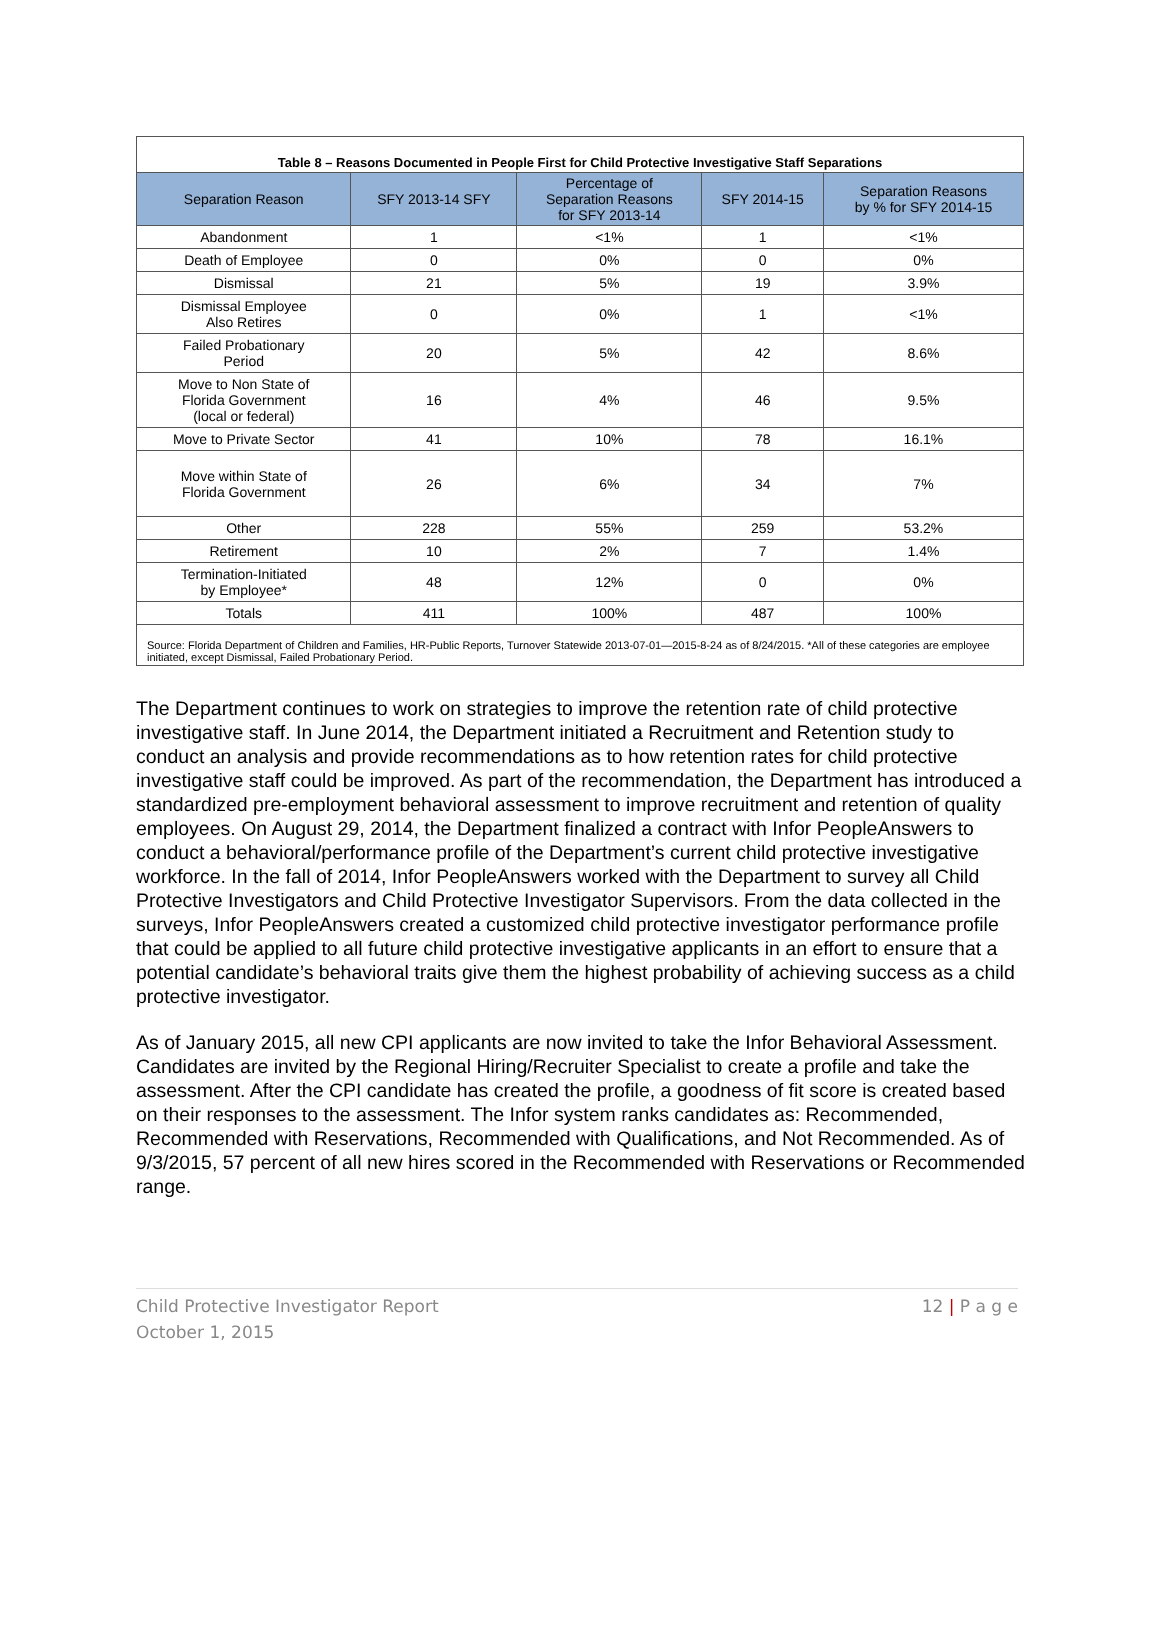Table 8 – Reasons Documented in People First for Child Protective Investigative Staff Separations
| Separation Reason | SFY 2013-14 SFY | Percentage of Separation Reasons for SFY 2013-14 | SFY 2014-15 | Separation Reasons by % for SFY 2014-15 |
| --- | --- | --- | --- | --- |
| Abandonment | 1 | <1% | 1 | <1% |
| Death of Employee | 0 | 0% | 0 | 0% |
| Dismissal | 21 | 5% | 19 | 3.9% |
| Dismissal Employee Also Retires | 0 | 0% | 1 | <1% |
| Failed Probationary Period | 20 | 5% | 42 | 8.6% |
| Move to Non State of Florida Government (local or federal) | 16 | 4% | 46 | 9.5% |
| Move to Private Sector | 41 | 10% | 78 | 16.1% |
| Move within State of Florida Government | 26 | 6% | 34 | 7% |
| Other | 228 | 55% | 259 | 53.2% |
| Retirement | 10 | 2% | 7 | 1.4% |
| Termination-Initiated by Employee* | 48 | 12% | 0 | 0% |
| Totals | 411 | 100% | 487 | 100% |
Source: Florida Department of Children and Families, HR-Public Reports, Turnover Statewide 2013-07-01—2015-8-24 as of 8/24/2015. *All of these categories are employee initiated, except Dismissal, Failed Probationary Period.
The Department continues to work on strategies to improve the retention rate of child protective investigative staff. In June 2014, the Department initiated a Recruitment and Retention study to conduct an analysis and provide recommendations as to how retention rates for child protective investigative staff could be improved. As part of the recommendation, the Department has introduced a standardized pre-employment behavioral assessment to improve recruitment and retention of quality employees. On August 29, 2014, the Department finalized a contract with Infor PeopleAnswers to conduct a behavioral/performance profile of the Department’s current child protective investigative workforce. In the fall of 2014, Infor PeopleAnswers worked with the Department to survey all Child Protective Investigators and Child Protective Investigator Supervisors. From the data collected in the surveys, Infor PeopleAnswers created a customized child protective investigator performance profile that could be applied to all future child protective investigative applicants in an effort to ensure that a potential candidate’s behavioral traits give them the highest probability of achieving success as a child protective investigator.
As of January 2015, all new CPI applicants are now invited to take the Infor Behavioral Assessment. Candidates are invited by the Regional Hiring/Recruiter Specialist to create a profile and take the assessment. After the CPI candidate has created the profile, a goodness of fit score is created based on their responses to the assessment. The Infor system ranks candidates as: Recommended, Recommended with Reservations, Recommended with Qualifications, and Not Recommended. As of 9/3/2015, 57 percent of all new hires scored in the Recommended with Reservations or Recommended range.
Child Protective Investigator Report
October 1, 2015
12 | P a g e